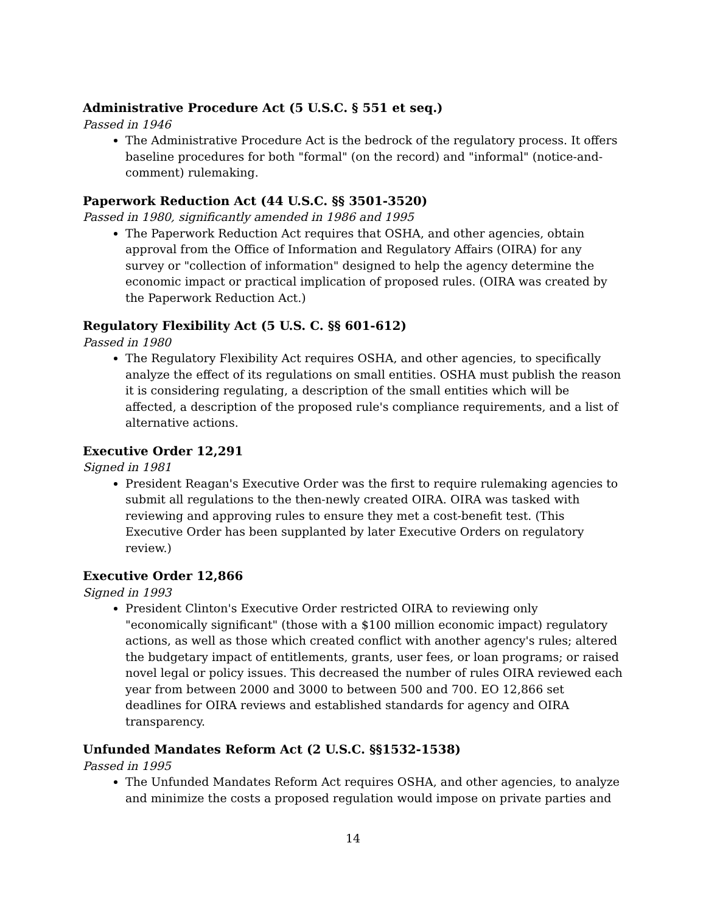Administrative Procedure Act (5 U.S.C. § 551 et seq.)
Passed in 1946
The Administrative Procedure Act is the bedrock of the regulatory process. It offers baseline procedures for both "formal" (on the record) and "informal" (notice-and-comment) rulemaking.
Paperwork Reduction Act (44 U.S.C. §§ 3501-3520)
Passed in 1980, significantly amended in 1986 and 1995
The Paperwork Reduction Act requires that OSHA, and other agencies, obtain approval from the Office of Information and Regulatory Affairs (OIRA) for any survey or "collection of information" designed to help the agency determine the economic impact or practical implication of proposed rules. (OIRA was created by the Paperwork Reduction Act.)
Regulatory Flexibility Act (5 U.S. C. §§ 601-612)
Passed in 1980
The Regulatory Flexibility Act requires OSHA, and other agencies, to specifically analyze the effect of its regulations on small entities. OSHA must publish the reason it is considering regulating, a description of the small entities which will be affected, a description of the proposed rule's compliance requirements, and a list of alternative actions.
Executive Order 12,291
Signed in 1981
President Reagan's Executive Order was the first to require rulemaking agencies to submit all regulations to the then-newly created OIRA. OIRA was tasked with reviewing and approving rules to ensure they met a cost-benefit test. (This Executive Order has been supplanted by later Executive Orders on regulatory review.)
Executive Order 12,866
Signed in 1993
President Clinton's Executive Order restricted OIRA to reviewing only "economically significant" (those with a $100 million economic impact) regulatory actions, as well as those which created conflict with another agency's rules; altered the budgetary impact of entitlements, grants, user fees, or loan programs; or raised novel legal or policy issues. This decreased the number of rules OIRA reviewed each year from between 2000 and 3000 to between 500 and 700. EO 12,866 set deadlines for OIRA reviews and established standards for agency and OIRA transparency.
Unfunded Mandates Reform Act (2 U.S.C. §§1532-1538)
Passed in 1995
The Unfunded Mandates Reform Act requires OSHA, and other agencies, to analyze and minimize the costs a proposed regulation would impose on private parties and
14